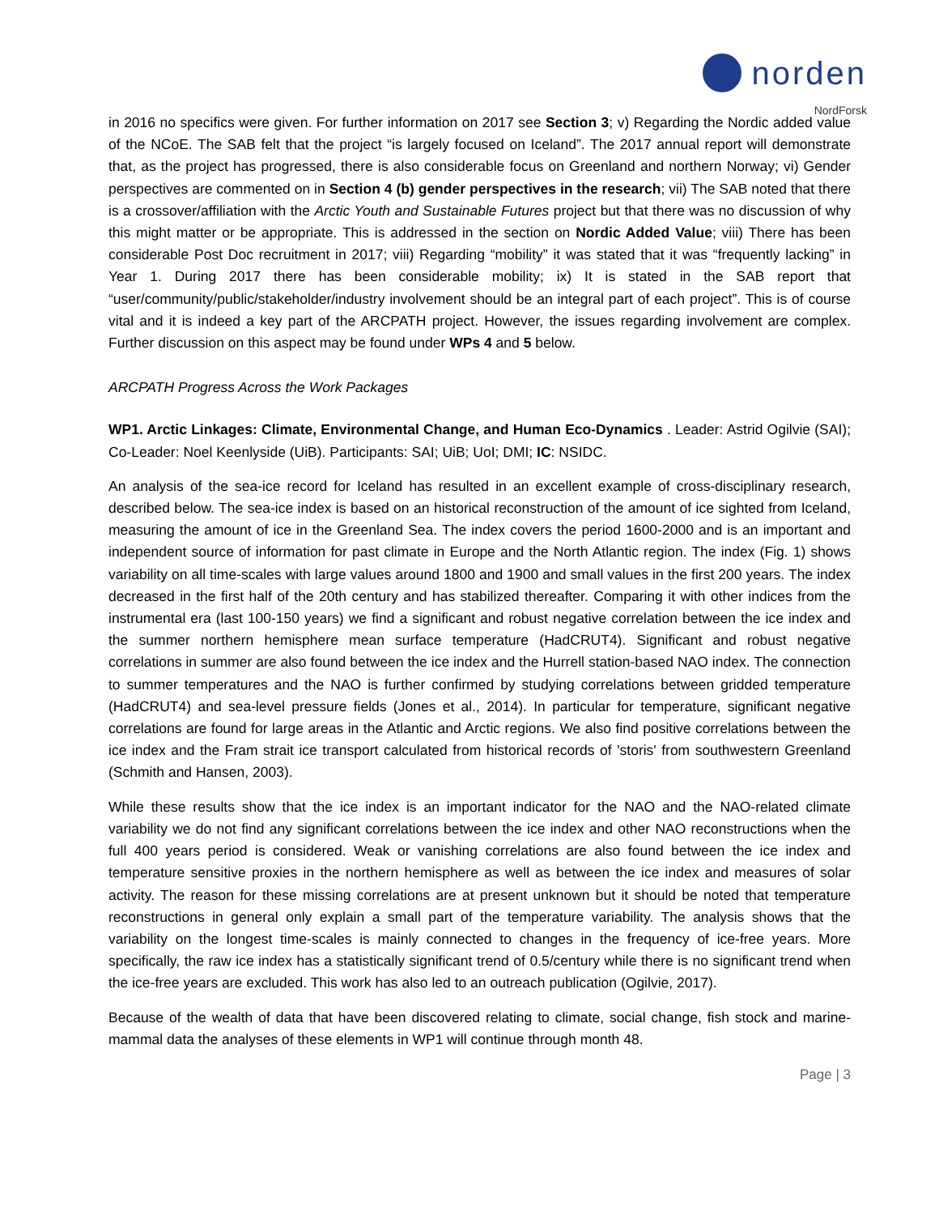norden
NordForsk
in 2016 no specifics were given. For further information on 2017 see Section 3; v) Regarding the Nordic added value of the NCoE. The SAB felt that the project “is largely focused on Iceland”. The 2017 annual report will demonstrate that, as the project has progressed, there is also considerable focus on Greenland and northern Norway; vi) Gender perspectives are commented on in Section 4 (b) gender perspectives in the research; vii) The SAB noted that there is a crossover/affiliation with the Arctic Youth and Sustainable Futures project but that there was no discussion of why this might matter or be appropriate. This is addressed in the section on Nordic Added Value; viii) There has been considerable Post Doc recruitment in 2017; viii) Regarding “mobility” it was stated that it was “frequently lacking” in Year 1. During 2017 there has been considerable mobility; ix) It is stated in the SAB report that “user/community/public/stakeholder/industry involvement should be an integral part of each project”. This is of course vital and it is indeed a key part of the ARCPATH project. However, the issues regarding involvement are complex. Further discussion on this aspect may be found under WPs 4 and 5 below.
ARCPATH Progress Across the Work Packages
WP1. Arctic Linkages: Climate, Environmental Change, and Human Eco-Dynamics . Leader: Astrid Ogilvie (SAI); Co-Leader: Noel Keenlyside (UiB). Participants: SAI; UiB; UoI; DMI; IC: NSIDC.
An analysis of the sea-ice record for Iceland has resulted in an excellent example of cross-disciplinary research, described below. The sea-ice index is based on an historical reconstruction of the amount of ice sighted from Iceland, measuring the amount of ice in the Greenland Sea. The index covers the period 1600-2000 and is an important and independent source of information for past climate in Europe and the North Atlantic region. The index (Fig. 1) shows variability on all time-scales with large values around 1800 and 1900 and small values in the first 200 years. The index decreased in the first half of the 20th century and has stabilized thereafter. Comparing it with other indices from the instrumental era (last 100-150 years) we find a significant and robust negative correlation between the ice index and the summer northern hemisphere mean surface temperature (HadCRUT4). Significant and robust negative correlations in summer are also found between the ice index and the Hurrell station-based NAO index. The connection to summer temperatures and the NAO is further confirmed by studying correlations between gridded temperature (HadCRUT4) and sea-level pressure fields (Jones et al., 2014). In particular for temperature, significant negative correlations are found for large areas in the Atlantic and Arctic regions. We also find positive correlations between the ice index and the Fram strait ice transport calculated from historical records of 'storis' from southwestern Greenland (Schmith and Hansen, 2003).
While these results show that the ice index is an important indicator for the NAO and the NAO-related climate variability we do not find any significant correlations between the ice index and other NAO reconstructions when the full 400 years period is considered. Weak or vanishing correlations are also found between the ice index and temperature sensitive proxies in the northern hemisphere as well as between the ice index and measures of solar activity. The reason for these missing correlations are at present unknown but it should be noted that temperature reconstructions in general only explain a small part of the temperature variability. The analysis shows that the variability on the longest time-scales is mainly connected to changes in the frequency of ice-free years. More specifically, the raw ice index has a statistically significant trend of 0.5/century while there is no significant trend when the ice-free years are excluded. This work has also led to an outreach publication (Ogilvie, 2017).
Because of the wealth of data that have been discovered relating to climate, social change, fish stock and marine-mammal data the analyses of these elements in WP1 will continue through month 48.
Page | 3